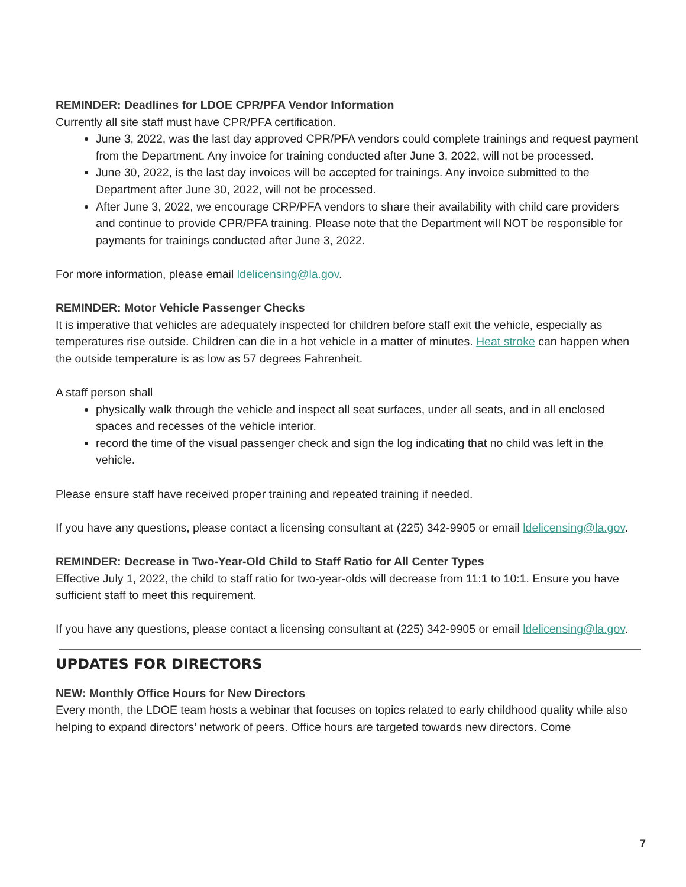REMINDER: Deadlines for LDOE CPR/PFA Vendor Information
Currently all site staff must have CPR/PFA certification.
June 3, 2022, was the last day approved CPR/PFA vendors could complete trainings and request payment from the Department. Any invoice for training conducted after June 3, 2022, will not be processed.
June 30, 2022, is the last day invoices will be accepted for trainings. Any invoice submitted to the Department after June 30, 2022, will not be processed.
After June 3, 2022, we encourage CRP/PFA vendors to share their availability with child care providers and continue to provide CPR/PFA training. Please note that the Department will NOT be responsible for payments for trainings conducted after June 3, 2022.
For more information, please email ldelicensing@la.gov.
REMINDER: Motor Vehicle Passenger Checks
It is imperative that vehicles are adequately inspected for children before staff exit the vehicle, especially as temperatures rise outside. Children can die in a hot vehicle in a matter of minutes. Heat stroke can happen when the outside temperature is as low as 57 degrees Fahrenheit.
A staff person shall
physically walk through the vehicle and inspect all seat surfaces, under all seats, and in all enclosed spaces and recesses of the vehicle interior.
record the time of the visual passenger check and sign the log indicating that no child was left in the vehicle.
Please ensure staff have received proper training and repeated training if needed.
If you have any questions, please contact a licensing consultant at (225) 342-9905 or email ldelicensing@la.gov.
REMINDER: Decrease in Two-Year-Old Child to Staff Ratio for All Center Types
Effective July 1, 2022, the child to staff ratio for two-year-olds will decrease from 11:1 to 10:1. Ensure you have sufficient staff to meet this requirement.
If you have any questions, please contact a licensing consultant at (225) 342-9905 or email ldelicensing@la.gov.
UPDATES FOR DIRECTORS
NEW: Monthly Office Hours for New Directors
Every month, the LDOE team hosts a webinar that focuses on topics related to early childhood quality while also helping to expand directors’ network of peers. Office hours are targeted towards new directors. Come
7